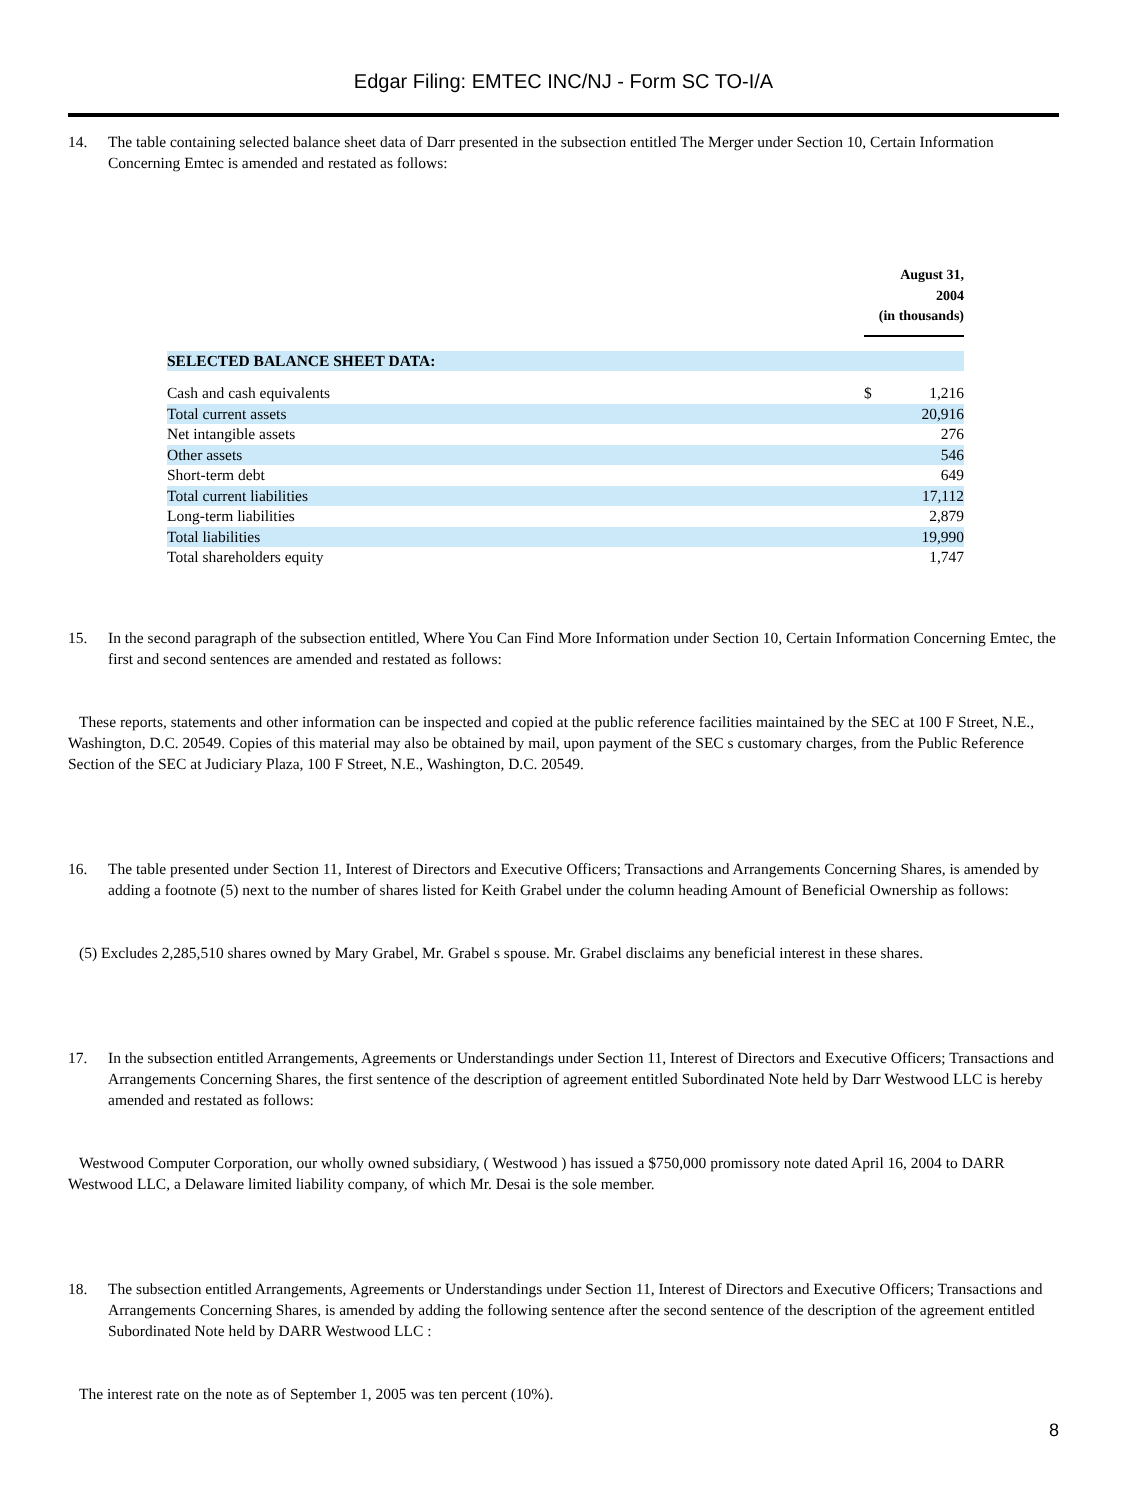Edgar Filing: EMTEC INC/NJ - Form SC TO-I/A
14. The table containing selected balance sheet data of Darr presented in the subsection entitled The Merger under Section 10, Certain Information Concerning Emtec is amended and restated as follows:
| | | August 31, 2004 |
| | (in thousands) | |
| SELECTED BALANCE SHEET DATA: | | |
| Cash and cash equivalents | $ | 1,216 |
| Total current assets | | 20,916 |
| Net intangible assets | | 276 |
| Other assets | | 546 |
| Short-term debt | | 649 |
| Total current liabilities | | 17,112 |
| Long-term liabilities | | 2,879 |
| Total liabilities | | 19,990 |
| Total shareholders equity | | 1,747 |
15. In the second paragraph of the subsection entitled, Where You Can Find More Information under Section 10, Certain Information Concerning Emtec, the first and second sentences are amended and restated as follows:
These reports, statements and other information can be inspected and copied at the public reference facilities maintained by the SEC at 100 F Street, N.E., Washington, D.C. 20549. Copies of this material may also be obtained by mail, upon payment of the SEC s customary charges, from the Public Reference Section of the SEC at Judiciary Plaza, 100 F Street, N.E., Washington, D.C. 20549.
16. The table presented under Section 11, Interest of Directors and Executive Officers; Transactions and Arrangements Concerning Shares, is amended by adding a footnote (5) next to the number of shares listed for Keith Grabel under the column heading Amount of Beneficial Ownership as follows:
(5) Excludes 2,285,510 shares owned by Mary Grabel, Mr. Grabel s spouse. Mr. Grabel disclaims any beneficial interest in these shares.
17. In the subsection entitled Arrangements, Agreements or Understandings under Section 11, Interest of Directors and Executive Officers; Transactions and Arrangements Concerning Shares, the first sentence of the description of agreement entitled Subordinated Note held by Darr Westwood LLC is hereby amended and restated as follows:
Westwood Computer Corporation, our wholly owned subsidiary, ( Westwood ) has issued a $750,000 promissory note dated April 16, 2004 to DARR Westwood LLC, a Delaware limited liability company, of which Mr. Desai is the sole member.
18. The subsection entitled Arrangements, Agreements or Understandings under Section 11, Interest of Directors and Executive Officers; Transactions and Arrangements Concerning Shares, is amended by adding the following sentence after the second sentence of the description of the agreement entitled Subordinated Note held by DARR Westwood LLC :
The interest rate on the note as of September 1, 2005 was ten percent (10%).
8